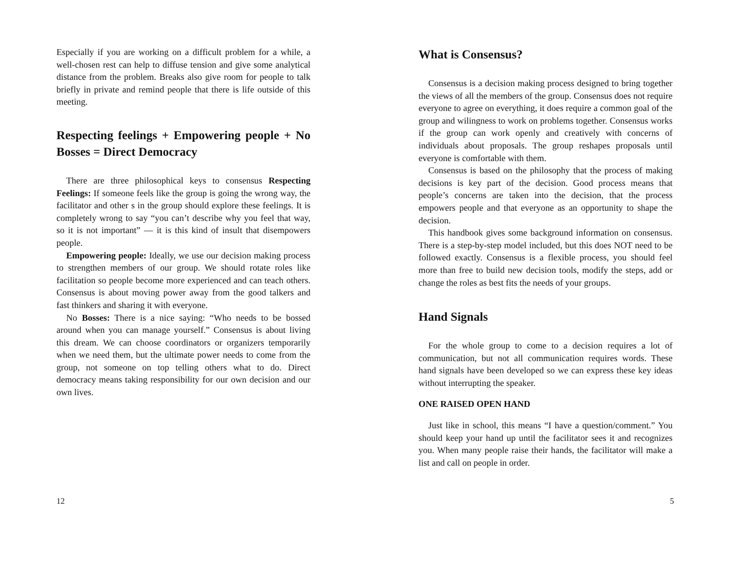Especially if you are working on a difficult problem for a while, a well-chosen rest can help to diffuse tension and give some analytical distance from the problem. Breaks also give room for people to talk briefly in private and remind people that there is life outside of this meeting.
Respecting feelings + Empowering people + No Bosses = Direct Democracy
There are three philosophical keys to consensus Respecting Feelings: If someone feels like the group is going the wrong way, the facilitator and other s in the group should explore these feelings. It is completely wrong to say “you can’t describe why you feel that way, so it is not important” — it is this kind of insult that disempowers people.
Empowering people: Ideally, we use our decision making process to strengthen members of our group. We should rotate roles like facilitation so people become more experienced and can teach others. Consensus is about moving power away from the good talkers and fast thinkers and sharing it with everyone.
No Bosses: There is a nice saying: “Who needs to be bossed around when you can manage yourself.” Consensus is about living this dream. We can choose coordinators or organizers temporarily when we need them, but the ultimate power needs to come from the group, not someone on top telling others what to do. Direct democracy means taking responsibility for our own decision and our own lives.
12
What is Consensus?
Consensus is a decision making process designed to bring together the views of all the members of the group. Consensus does not require everyone to agree on everything, it does require a common goal of the group and wilingness to work on problems together. Consensus works if the group can work openly and creatively with concerns of individuals about proposals. The group reshapes proposals until everyone is comfortable with them.
Consensus is based on the philosophy that the process of making decisions is key part of the decision. Good process means that people’s concerns are taken into the decision, that the process empowers people and that everyone as an opportunity to shape the decision.
This handbook gives some background information on consensus. There is a step-by-step model included, but this does NOT need to be followed exactly. Consensus is a flexible process, you should feel more than free to build new decision tools, modify the steps, add or change the roles as best fits the needs of your groups.
Hand Signals
For the whole group to come to a decision requires a lot of communication, but not all communication requires words. These hand signals have been developed so we can express these key ideas without interrupting the speaker.
ONE RAISED OPEN HAND
Just like in school, this means “I have a question/comment.” You should keep your hand up until the facilitator sees it and recognizes you. When many people raise their hands, the facilitator will make a list and call on people in order.
5